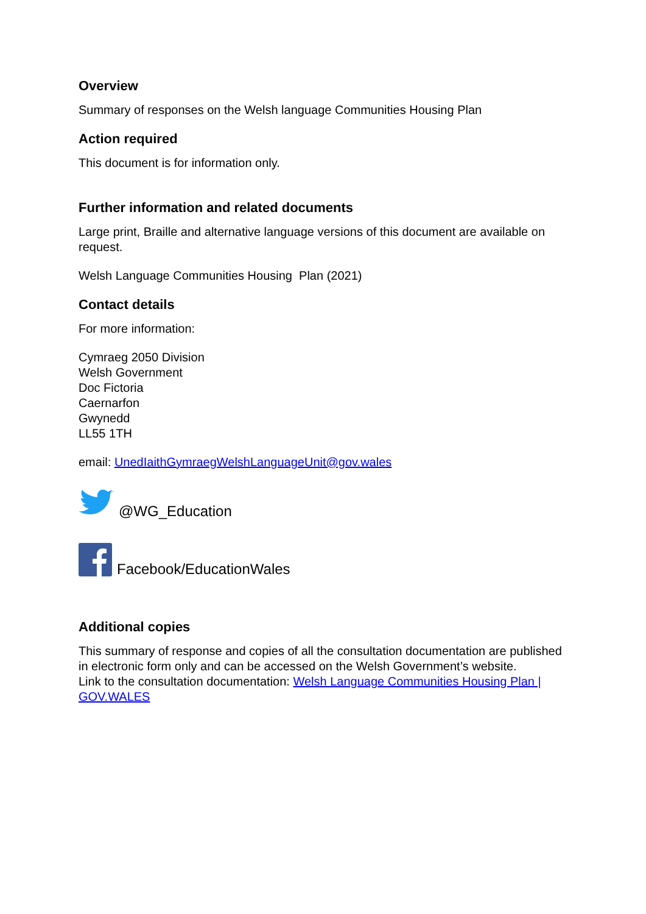Overview
Summary of responses on the Welsh language Communities Housing Plan
Action required
This document is for information only.
Further information and related documents
Large print, Braille and alternative language versions of this document are available on request.
Welsh Language Communities Housing Plan (2021)
Contact details
For more information:
Cymraeg 2050 Division
Welsh Government
Doc Fictoria
Caernarfon
Gwynedd
LL55 1TH
email: UnedIaithGymraegWelshLanguageUnit@gov.wales
@WG_Education
Facebook/EducationWales
Additional copies
This summary of response and copies of all the consultation documentation are published in electronic form only and can be accessed on the Welsh Government’s website.
Link to the consultation documentation: Welsh Language Communities Housing Plan | GOV.WALES